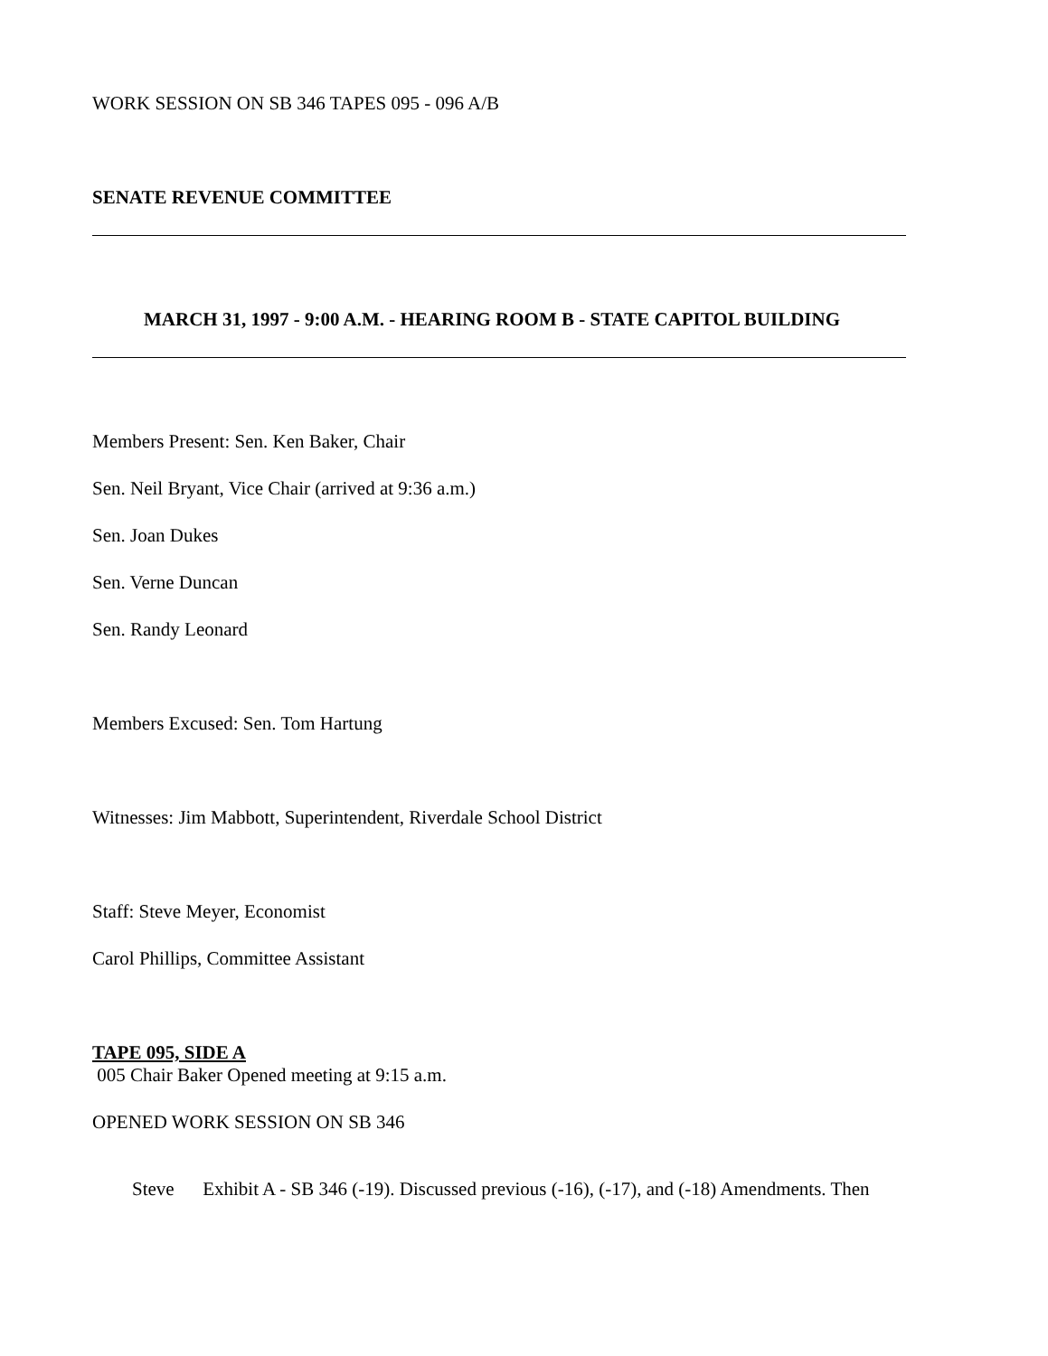WORK SESSION ON SB 346 TAPES 095 - 096 A/B
SENATE REVENUE COMMITTEE
MARCH 31, 1997 - 9:00 A.M. - HEARING ROOM B - STATE CAPITOL BUILDING
Members Present: Sen. Ken Baker, Chair
Sen. Neil Bryant, Vice Chair (arrived at 9:36 a.m.)
Sen. Joan Dukes
Sen. Verne Duncan
Sen. Randy Leonard
Members Excused: Sen. Tom Hartung
Witnesses: Jim Mabbott, Superintendent, Riverdale School District
Staff: Steve Meyer, Economist
Carol Phillips, Committee Assistant
TAPE 095, SIDE A
005 Chair Baker Opened meeting at 9:15 a.m.
OPENED WORK SESSION ON SB 346
Steve Exhibit A - SB 346 (-19). Discussed previous (-16), (-17), and (-18) Amendments. Then